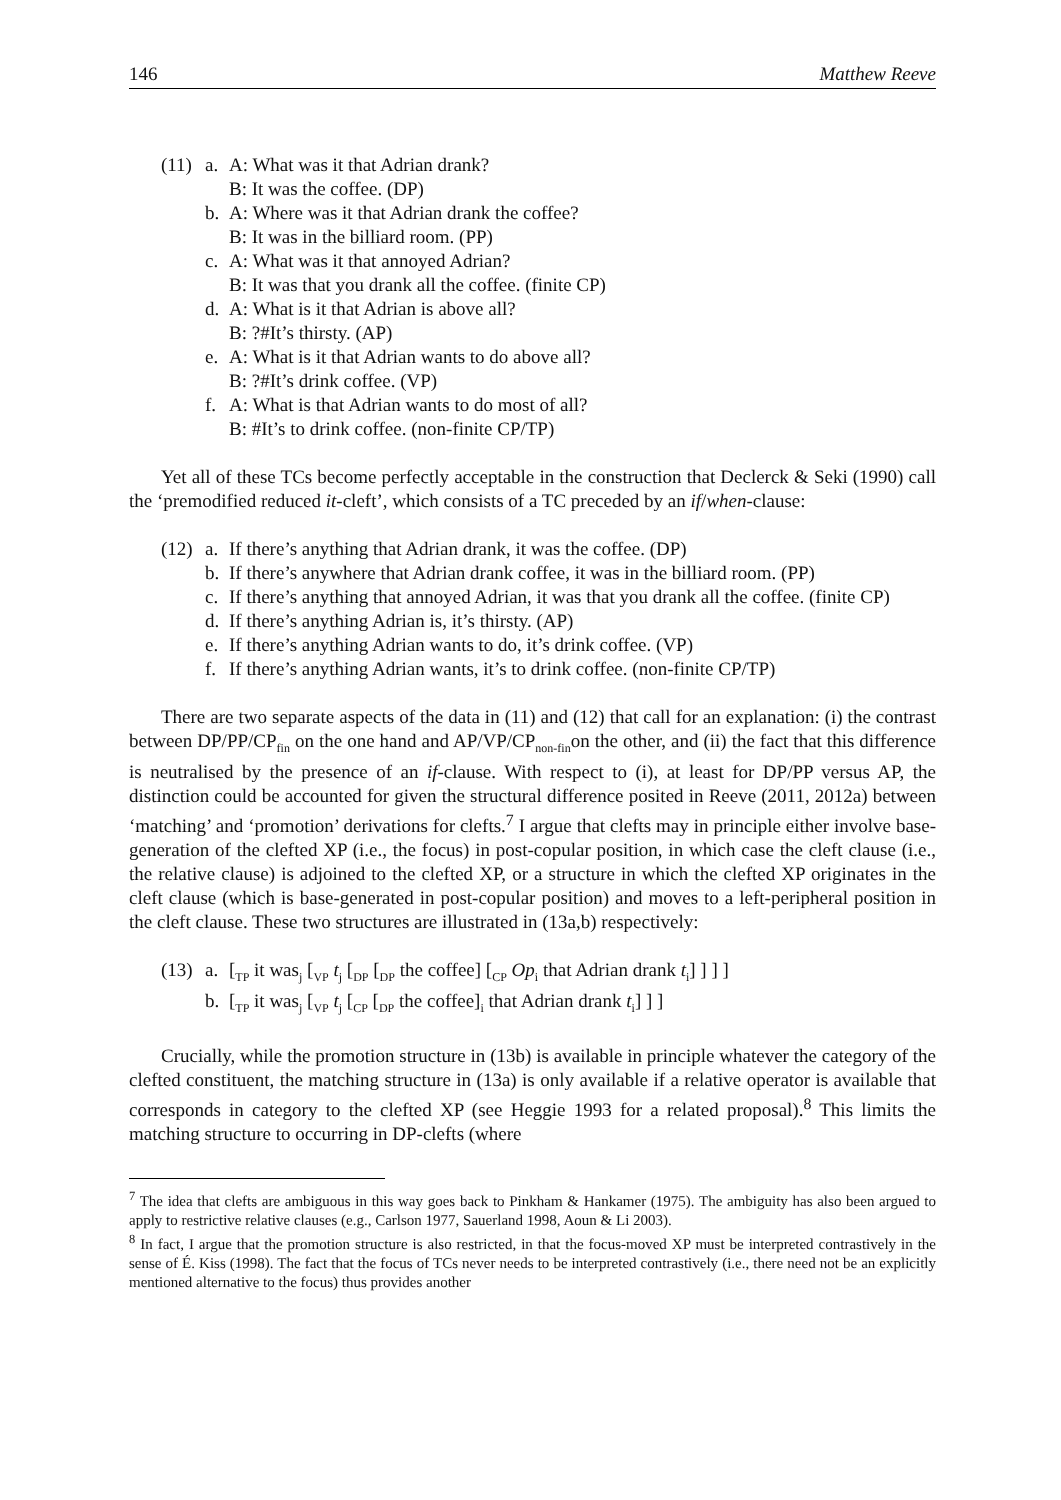146 Matthew Reeve
(11)
a. A: What was it that Adrian drank?
B: It was the coffee. (DP)
b. A: Where was it that Adrian drank the coffee?
B: It was in the billiard room. (PP)
c. A: What was it that annoyed Adrian?
B: It was that you drank all the coffee. (finite CP)
d. A: What is it that Adrian is above all?
B: ?#It’s thirsty. (AP)
e. A: What is it that Adrian wants to do above all?
B: ?#It’s drink coffee. (VP)
f. A: What is that Adrian wants to do most of all?
B: #It’s to drink coffee. (non-finite CP/TP)
Yet all of these TCs become perfectly acceptable in the construction that Declerck & Seki (1990) call the ‘premodified reduced it-cleft’, which consists of a TC preceded by an if/when-clause:
(12)
a. If there’s anything that Adrian drank, it was the coffee. (DP)
b. If there’s anywhere that Adrian drank coffee, it was in the billiard room. (PP)
c. If there’s anything that annoyed Adrian, it was that you drank all the coffee. (finite CP)
d. If there’s anything Adrian is, it’s thirsty. (AP)
e. If there’s anything Adrian wants to do, it’s drink coffee. (VP)
f. If there’s anything Adrian wants, it’s to drink coffee. (non-finite CP/TP)
There are two separate aspects of the data in (11) and (12) that call for an explanation: (i) the contrast between DP/PP/CP<sub>fin</sub> on the one hand and AP/VP/CP<sub>non-fin</sub>on the other, and (ii) the fact that this difference is neutralised by the presence of an if-clause. With respect to (i), at least for DP/PP versus AP, the distinction could be accounted for given the structural difference posited in Reeve (2011, 2012a) between ‘matching’ and ‘promotion’ derivations for clefts.<sup>7</sup> I argue that clefts may in principle either involve base-generation of the clefted XP (i.e., the focus) in post-copular position, in which case the cleft clause (i.e., the relative clause) is adjoined to the clefted XP, or a structure in which the clefted XP originates in the cleft clause (which is base-generated in post-copular position) and moves to a left-peripheral position in the cleft clause. These two structures are illustrated in (13a,b) respectively:
(13)
a. [<sub>TP</sub> it was<sub>j</sub> [<sub>VP</sub> t<sub>j</sub> [<sub>DP</sub> [<sub>DP</sub> the coffee] [<sub>CP</sub> Op<sub>i</sub> that Adrian drank t<sub>i</sub>] ] ] ]
b. [<sub>TP</sub> it was<sub>j</sub> [<sub>VP</sub> t<sub>j</sub> [<sub>CP</sub> [<sub>DP</sub> the coffee]<sub>i</sub> that Adrian drank t<sub>i</sub>] ] ]
Crucially, while the promotion structure in (13b) is available in principle whatever the category of the clefted constituent, the matching structure in (13a) is only available if a relative operator is available that corresponds in category to the clefted XP (see Heggie 1993 for a related proposal).<sup>8</sup> This limits the matching structure to occurring in DP-clefts (where
<sup>7</sup> The idea that clefts are ambiguous in this way goes back to Pinkham & Hankamer (1975). The ambiguity has also been argued to apply to restrictive relative clauses (e.g., Carlson 1977, Sauerland 1998, Aoun & Li 2003).
<sup>8</sup> In fact, I argue that the promotion structure is also restricted, in that the focus-moved XP must be interpreted contrastively in the sense of É. Kiss (1998). The fact that the focus of TCs never needs to be interpreted contrastively (i.e., there need not be an explicitly mentioned alternative to the focus) thus provides another